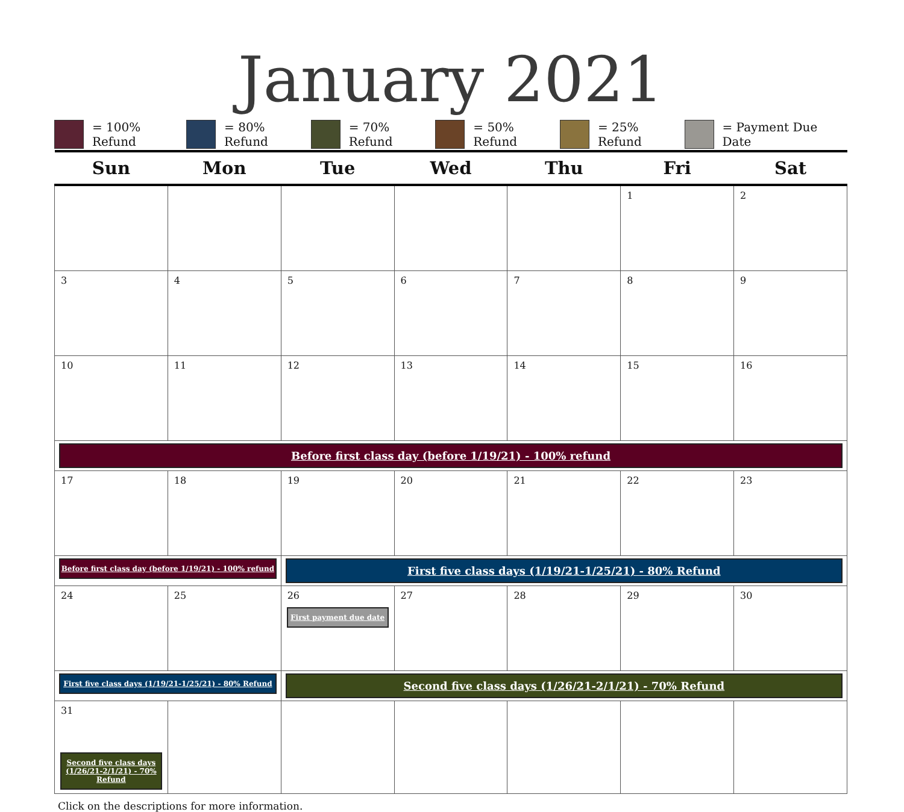January 2021
= 100% Refund = 80% Refund = 70% Refund = 50% Refund = 25% Refund = Payment Due Date
| Sun | Mon | Tue | Wed | Thu | Fri | Sat |
| --- | --- | --- | --- | --- | --- | --- |
| | | | | | 1 | 2 |
| 3 | 4 | 5 | 6 | 7 | 8 | 9 |
| 10 | 11 | 12 | 13 | 14 | 15 | 16 |
| Before first class day (before 1/19/21) - 100% refund | | | | | | |
| 17 | 18 | 19 | 20 | 21 | 22 | 23 |
| Before first class day (before 1/19/21) - 100% refund | | First five class days (1/19/21-1/25/21) - 80% Refund | | | | |
| 24 | 25 | 26 First payment due date | 27 | 28 | 29 | 30 |
| First five class days (1/19/21-1/25/21) - 80% Refund | | Second five class days (1/26/21-2/1/21) - 70% Refund | | | | |
| 31 Second five class days (1/26/21-2/1/21) - 70% Refund | | | | | | |
Click on the descriptions for more information.